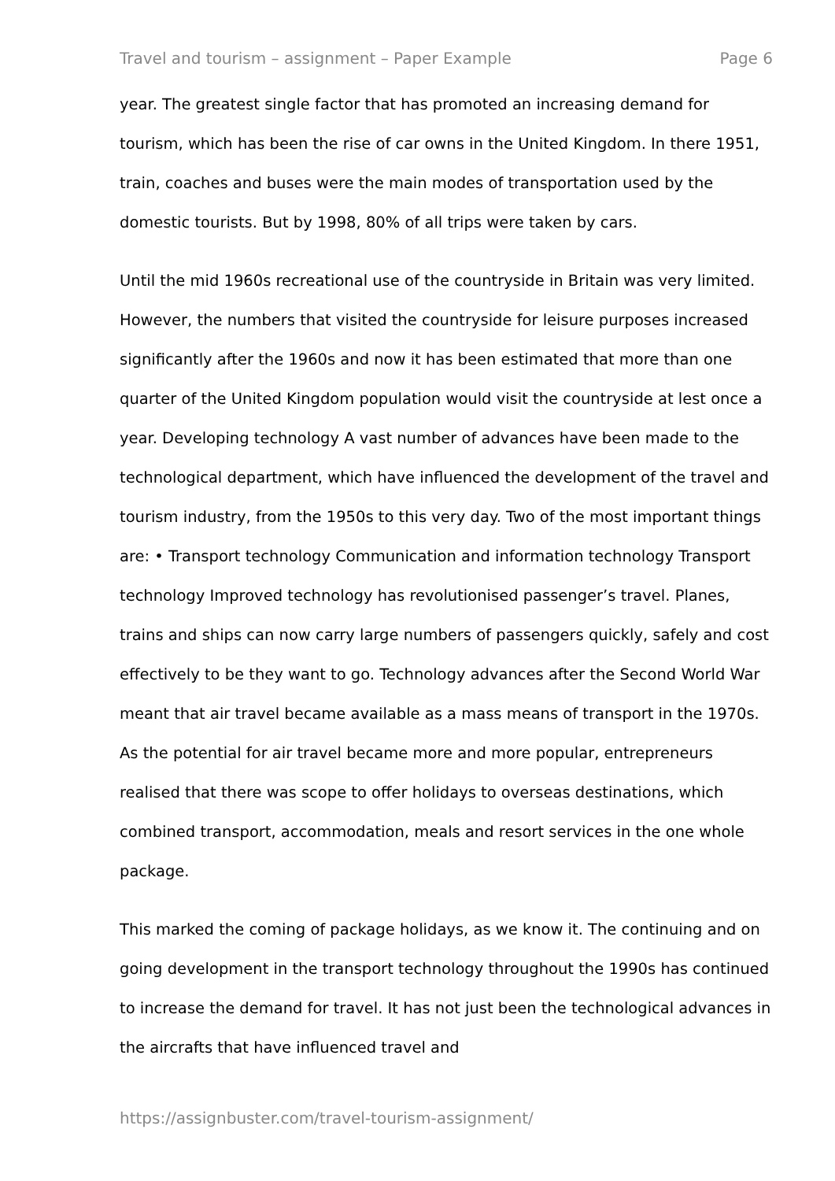Travel and tourism – assignment – Paper Example Page 6
year. The greatest single factor that has promoted an increasing demand for tourism, which has been the rise of car owns in the United Kingdom. In there 1951, train, coaches and buses were the main modes of transportation used by the domestic tourists. But by 1998, 80% of all trips were taken by cars.
Until the mid 1960s recreational use of the countryside in Britain was very limited. However, the numbers that visited the countryside for leisure purposes increased significantly after the 1960s and now it has been estimated that more than one quarter of the United Kingdom population would visit the countryside at lest once a year. Developing technology A vast number of advances have been made to the technological department, which have influenced the development of the travel and tourism industry, from the 1950s to this very day. Two of the most important things are: • Transport technology Communication and information technology Transport technology Improved technology has revolutionised passenger’s travel. Planes, trains and ships can now carry large numbers of passengers quickly, safely and cost effectively to be they want to go. Technology advances after the Second World War meant that air travel became available as a mass means of transport in the 1970s. As the potential for air travel became more and more popular, entrepreneurs realised that there was scope to offer holidays to overseas destinations, which combined transport, accommodation, meals and resort services in the one whole package.
This marked the coming of package holidays, as we know it. The continuing and on going development in the transport technology throughout the 1990s has continued to increase the demand for travel. It has not just been the technological advances in the aircrafts that have influenced travel and
https://assignbuster.com/travel-tourism-assignment/